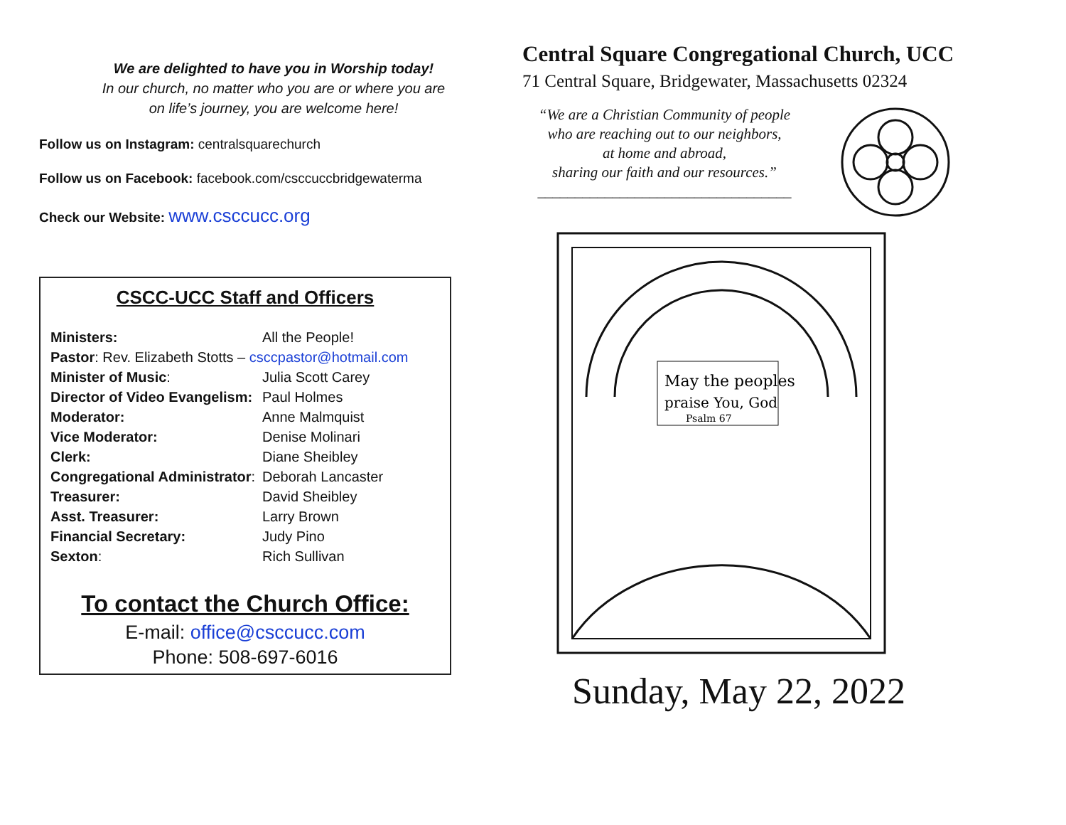We are delighted to have you in Worship today!
In our church, no matter who you are or where you are
on life’s journey, you are welcome here!
Follow us on Instagram: centralsquarechurch
Follow us on Facebook: facebook.com/csccuccbridgewaterma
Check our Website: www.csccucc.org
CSCC-UCC Staff and Officers
| Ministers: | All the People! |
| Pastor : Rev. Elizabeth Stotts – csccpastor@hotmail.com | |
| Minister of Music : | Julia Scott Carey |
| Director of Video Evangelism: | Paul Holmes |
| Moderator: | Anne Malmquist |
| Vice Moderator: | Denise Molinari |
| Clerk: | Diane Sheibley |
| Congregational Administrator : | Deborah Lancaster |
| Treasurer: | David Sheibley |
| Asst. Treasurer: | Larry Brown |
| Financial Secretary: | Judy Pino |
| Sexton : | Rich Sullivan |
To contact the Church Office:
E-mail: office@csccucc.com
Phone: 508-697-6016
Central Square Congregational Church, UCC
71 Central Square, Bridgewater, Massachusetts 02324
“We are a Christian Community of people
who are reaching out to our neighbors,
at home and abroad,
sharing our faith and our resources.”
__________________________________
May the peoples
praise You, God
Psalm 67
Sunday, May 22, 2022